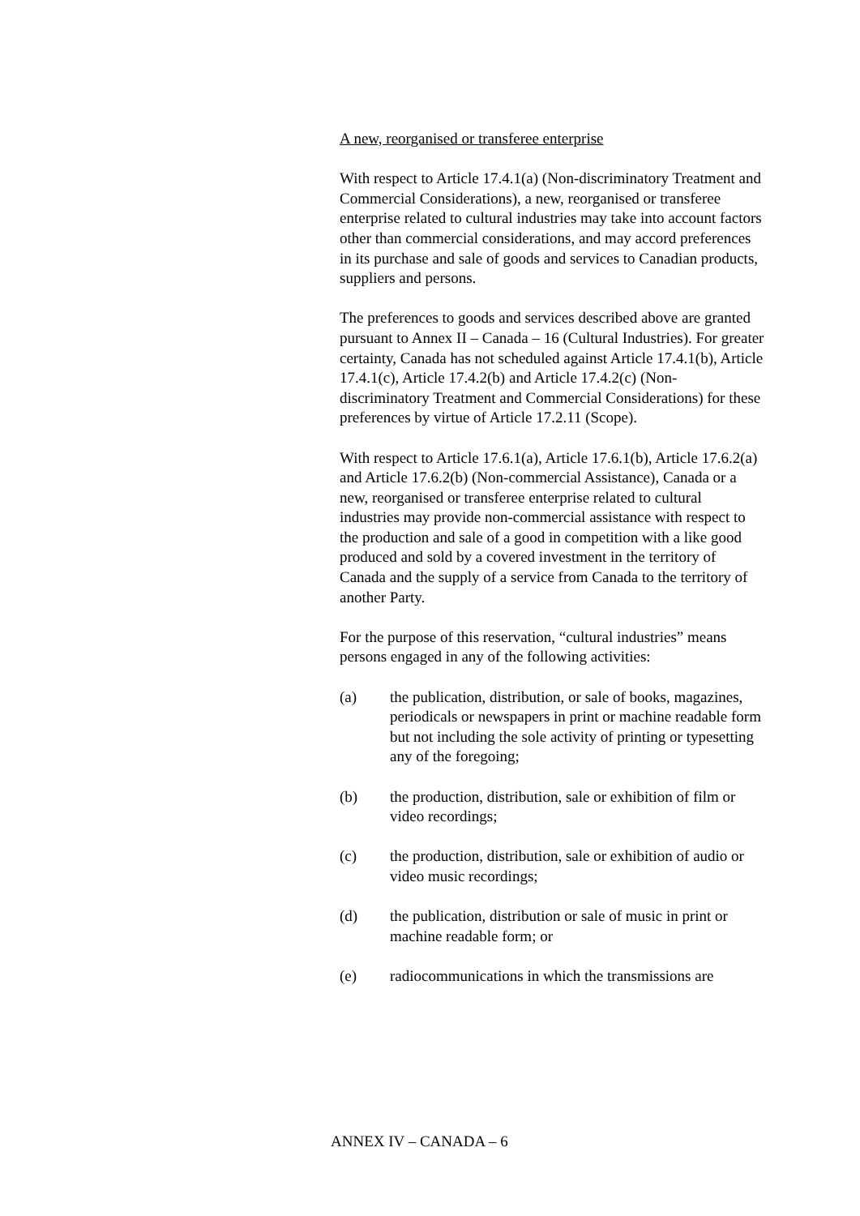A new, reorganised or transferee enterprise
With respect to Article 17.4.1(a) (Non-discriminatory Treatment and Commercial Considerations), a new, reorganised or transferee enterprise related to cultural industries may take into account factors other than commercial considerations, and may accord preferences in its purchase and sale of goods and services to Canadian products, suppliers and persons.
The preferences to goods and services described above are granted pursuant to Annex II – Canada – 16 (Cultural Industries). For greater certainty, Canada has not scheduled against Article 17.4.1(b), Article 17.4.1(c), Article 17.4.2(b) and Article 17.4.2(c) (Non-discriminatory Treatment and Commercial Considerations) for these preferences by virtue of Article 17.2.11 (Scope).
With respect to Article 17.6.1(a), Article 17.6.1(b), Article 17.6.2(a) and Article 17.6.2(b) (Non-commercial Assistance), Canada or a new, reorganised or transferee enterprise related to cultural industries may provide non-commercial assistance with respect to the production and sale of a good in competition with a like good produced and sold by a covered investment in the territory of Canada and the supply of a service from Canada to the territory of another Party.
For the purpose of this reservation, “cultural industries” means persons engaged in any of the following activities:
(a) the publication, distribution, or sale of books, magazines, periodicals or newspapers in print or machine readable form but not including the sole activity of printing or typesetting any of the foregoing;
(b) the production, distribution, sale or exhibition of film or video recordings;
(c) the production, distribution, sale or exhibition of audio or video music recordings;
(d) the publication, distribution or sale of music in print or machine readable form; or
(e) radiocommunications in which the transmissions are
ANNEX IV – CANADA – 6